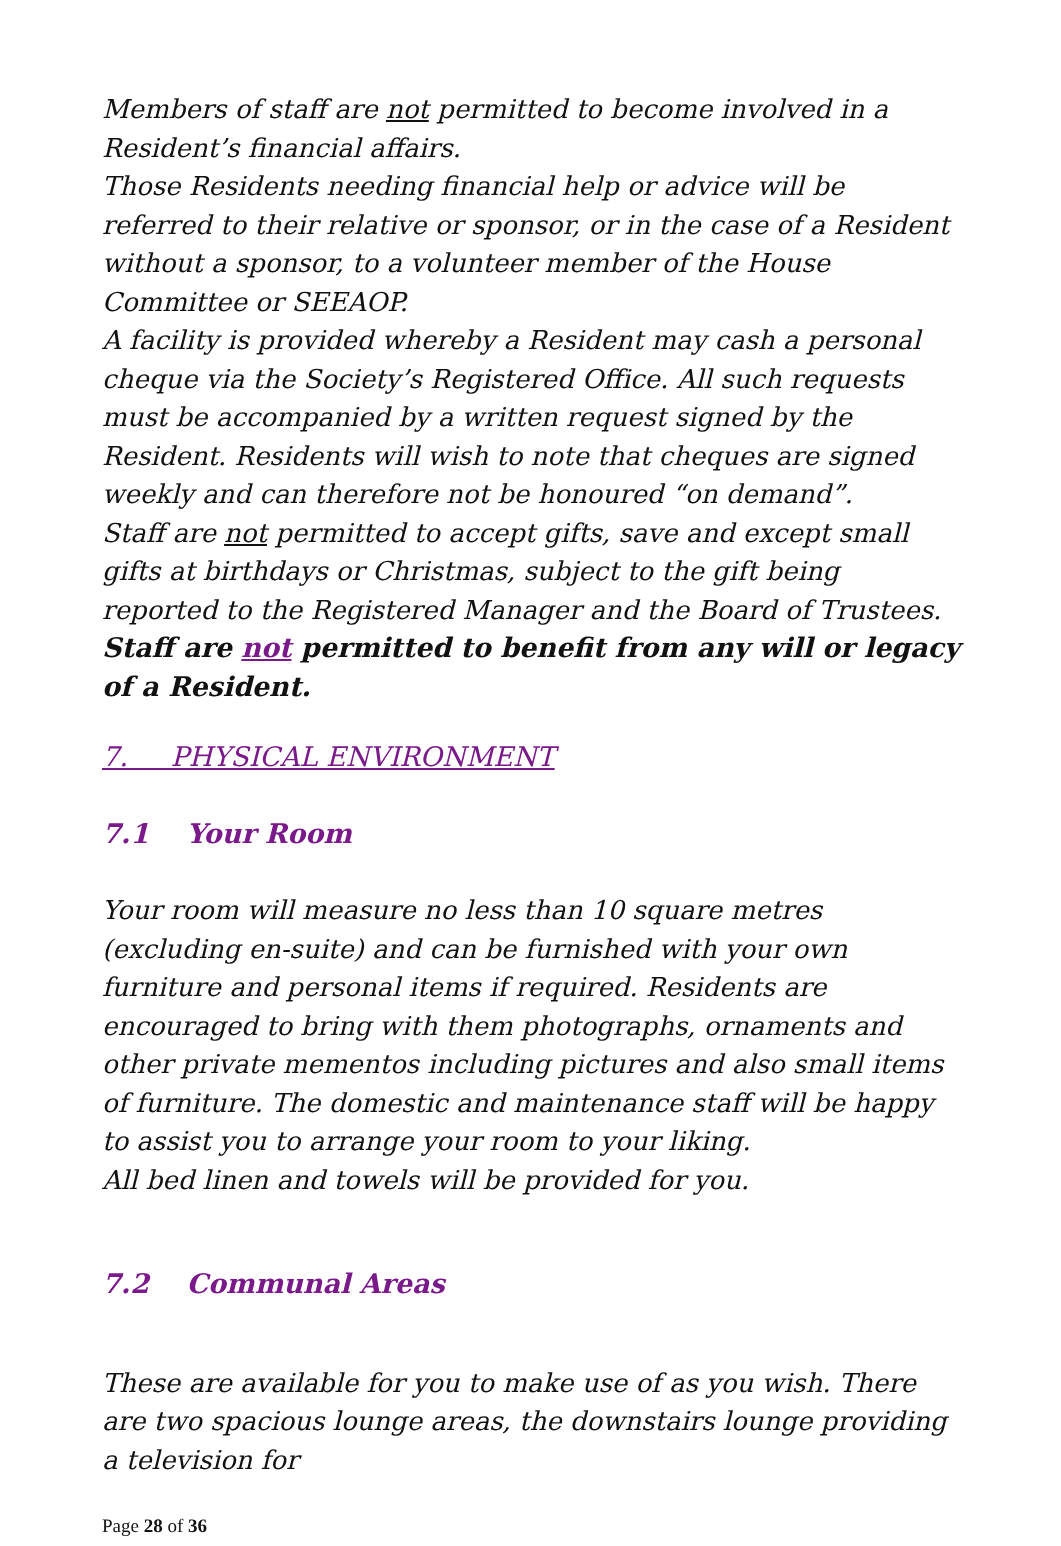Members of staff are not permitted to become involved in a Resident’s financial affairs.
Those Residents needing financial help or advice will be referred to their relative or sponsor, or in the case of a Resident without a sponsor, to a volunteer member of the House Committee or SEEAOP.
A facility is provided whereby a Resident may cash a personal cheque via the Society’s Registered Office. All such requests must be accompanied by a written request signed by the Resident. Residents will wish to note that cheques are signed weekly and can therefore not be honoured “on demand”.
Staff are not permitted to accept gifts, save and except small gifts at birthdays or Christmas, subject to the gift being reported to the Registered Manager and the Board of Trustees.
Staff are not permitted to benefit from any will or legacy of a Resident.
7. PHYSICAL ENVIRONMENT
7.1 Your Room
Your room will measure no less than 10 square metres (excluding en-suite) and can be furnished with your own furniture and personal items if required. Residents are encouraged to bring with them photographs, ornaments and other private mementos including pictures and also small items of furniture. The domestic and maintenance staff will be happy to assist you to arrange your room to your liking.
All bed linen and towels will be provided for you.
7.2 Communal Areas
These are available for you to make use of as you wish. There are two spacious lounge areas, the downstairs lounge providing a television for
Page 28 of 36